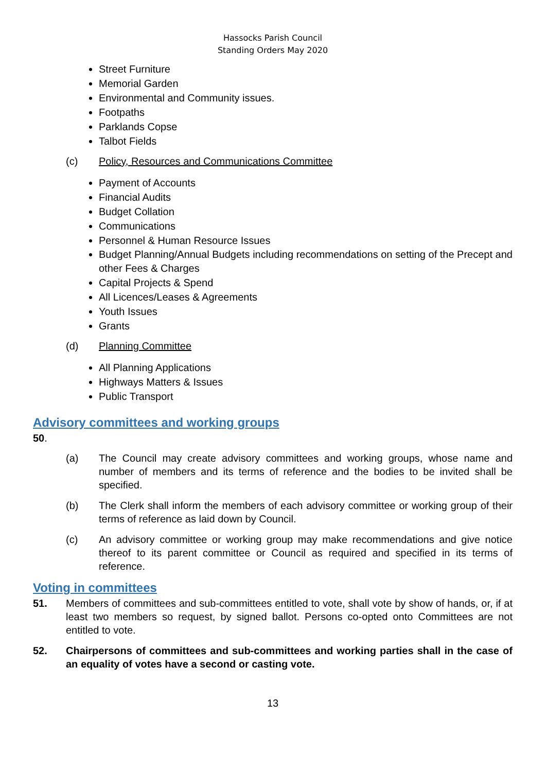Hassocks Parish Council
Standing Orders May 2020
Street Furniture
Memorial Garden
Environmental and Community issues.
Footpaths
Parklands Copse
Talbot Fields
(c) Policy, Resources and Communications Committee
Payment of Accounts
Financial Audits
Budget Collation
Communications
Personnel & Human Resource Issues
Budget Planning/Annual Budgets including recommendations on setting of the Precept and other Fees & Charges
Capital Projects & Spend
All Licences/Leases & Agreements
Youth Issues
Grants
(d) Planning Committee
All Planning Applications
Highways Matters & Issues
Public Transport
Advisory committees and working groups
50.
(a) The Council may create advisory committees and working groups, whose name and number of members and its terms of reference and the bodies to be invited shall be specified.
(b) The Clerk shall inform the members of each advisory committee or working group of their terms of reference as laid down by Council.
(c) An advisory committee or working group may make recommendations and give notice thereof to its parent committee or Council as required and specified in its terms of reference.
Voting in committees
51. Members of committees and sub-committees entitled to vote, shall vote by show of hands, or, if at least two members so request, by signed ballot. Persons co-opted onto Committees are not entitled to vote.
52. Chairpersons of committees and sub-committees and working parties shall in the case of an equality of votes have a second or casting vote.
13